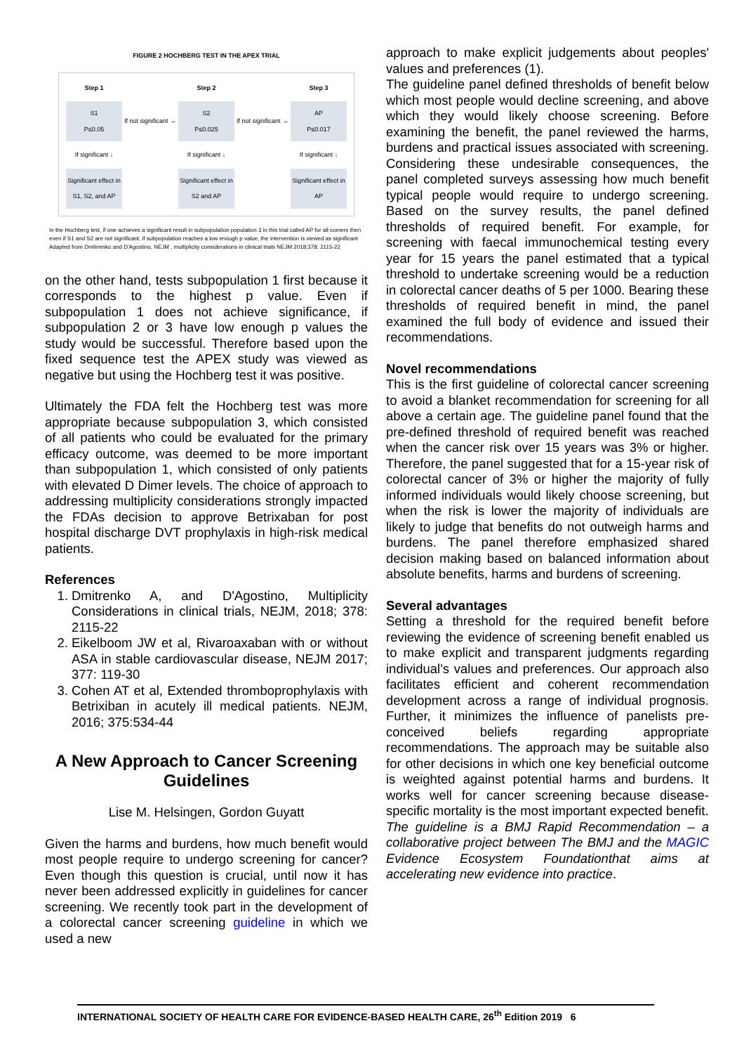FIGURE 2 HOCHBERG TEST IN THE APEX TRIAL
Step 1 Step 2 Step 3
S1
P≤0.05
If not significant →
S2
P≤0.025
If not significant →
AP
P≤0.017
If significant ↓
If significant ↓
If significant ↓
Significant effect in S1, S2, and AP
Significant effect in S2 and AP
Significant effect in AP
In the Hochberg test, if one achieves a significant result in subpopulation population 3 in this trial called AP for all comers then even if S1 and S2 are not significant, if subpopulation reaches a low enough p value, the intervention is viewed as significant Adapted from Dmitrienko and D'Agostino, NEJM , multiplicity considerations in clinical trials NEJM 2018;378: 2115-22
on the other hand, tests subpopulation 1 first because it corresponds to the highest p value. Even if subpopulation 1 does not achieve significance, if subpopulation 2 or 3 have low enough p values the study would be successful. Therefore based upon the fixed sequence test the APEX study was viewed as negative but using the Hochberg test it was positive.
Ultimately the FDA felt the Hochberg test was more appropriate because subpopulation 3, which consisted of all patients who could be evaluated for the primary efficacy outcome, was deemed to be more important than subpopulation 1, which consisted of only patients with elevated D Dimer levels. The choice of approach to addressing multiplicity considerations strongly impacted the FDAs decision to approve Betrixaban for post hospital discharge DVT prophylaxis in high-risk medical patients.
References
1. Dmitrenko A, and D'Agostino, Multiplicity Considerations in clinical trials, NEJM, 2018; 378: 2115-22
2. Eikelboom JW et al, Rivaroaxaban with or without ASA in stable cardiovascular disease, NEJM 2017; 377: 119-30
3. Cohen AT et al, Extended thromboprophylaxis with Betrixiban in acutely ill medical patients. NEJM, 2016; 375:534-44
A New Approach to Cancer Screening Guidelines
Lise M. Helsingen, Gordon Guyatt
Given the harms and burdens, how much benefit would most people require to undergo screening for cancer? Even though this question is crucial, until now it has never been addressed explicitly in guidelines for cancer screening. We recently took part in the development of a colorectal cancer screening guideline in which we used a new
approach to make explicit judgements about peoples' values and preferences (1).
The guideline panel defined thresholds of benefit below which most people would decline screening, and above which they would likely choose screening. Before examining the benefit, the panel reviewed the harms, burdens and practical issues associated with screening. Considering these undesirable consequences, the panel completed surveys assessing how much benefit typical people would require to undergo screening. Based on the survey results, the panel defined thresholds of required benefit. For example, for screening with faecal immunochemical testing every year for 15 years the panel estimated that a typical threshold to undertake screening would be a reduction in colorectal cancer deaths of 5 per 1000. Bearing these thresholds of required benefit in mind, the panel examined the full body of evidence and issued their recommendations.
Novel recommendations
This is the first guideline of colorectal cancer screening to avoid a blanket recommendation for screening for all above a certain age. The guideline panel found that the pre-defined threshold of required benefit was reached when the cancer risk over 15 years was 3% or higher. Therefore, the panel suggested that for a 15-year risk of colorectal cancer of 3% or higher the majority of fully informed individuals would likely choose screening, but when the risk is lower the majority of individuals are likely to judge that benefits do not outweigh harms and burdens. The panel therefore emphasized shared decision making based on balanced information about absolute benefits, harms and burdens of screening.
Several advantages
Setting a threshold for the required benefit before reviewing the evidence of screening benefit enabled us to make explicit and transparent judgments regarding individual's values and preferences. Our approach also facilitates efficient and coherent recommendation development across a range of individual prognosis. Further, it minimizes the influence of panelists pre-conceived beliefs regarding appropriate recommendations. The approach may be suitable also for other decisions in which one key beneficial outcome is weighted against potential harms and burdens. It works well for cancer screening because disease-specific mortality is the most important expected benefit.
The guideline is a BMJ Rapid Recommendation – a collaborative project between The BMJ and the MAGIC Evidence Ecosystem Foundationthat aims at accelerating new evidence into practice.
INTERNATIONAL SOCIETY OF HEALTH CARE FOR EVIDENCE-BASED HEALTH CARE, 26<sup>th</sup> Edition 2019 6